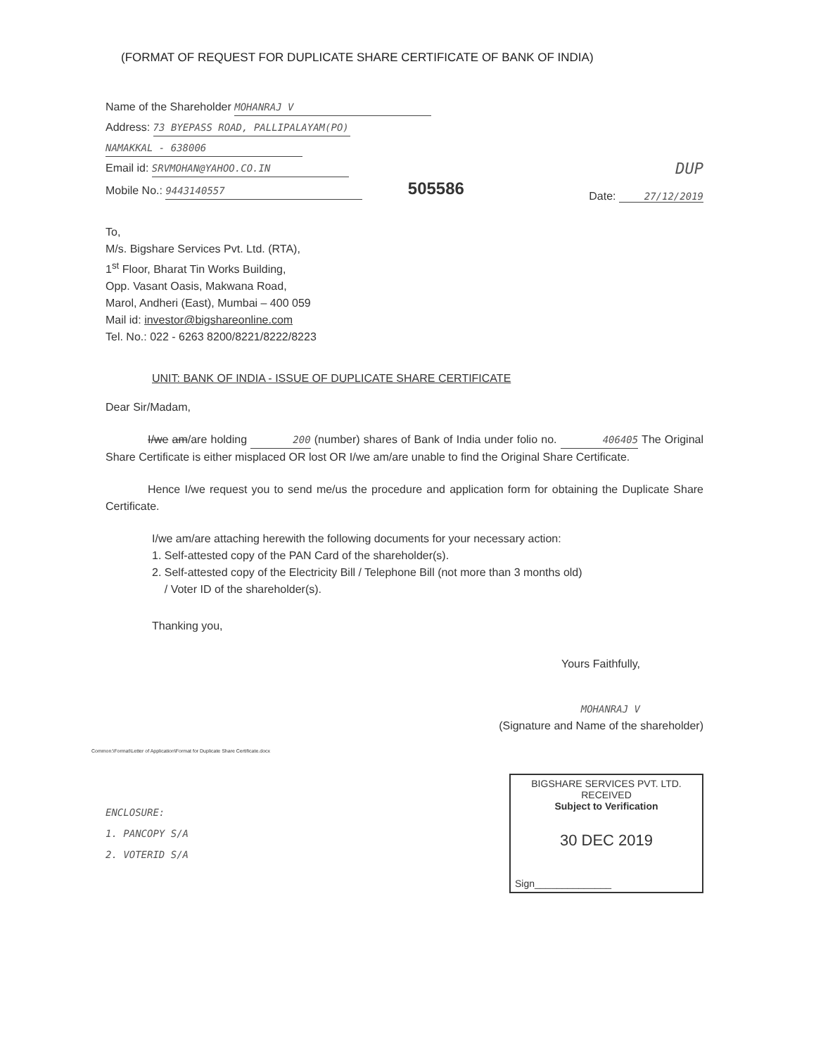(FORMAT OF REQUEST FOR DUPLICATE SHARE CERTIFICATE OF BANK OF INDIA)
Name of the Shareholder MOHANRAJ V
Address: 73 BYEPASS ROAD, PALLIPALAYAM(PO)
NAMAKKAL - 638006
Email id: SRVMOHAN@YAHOO.CO.IN
Mobile No.: 9443140557 505586
DUP
Date: 27/12/2019
To,
M/s. Bigshare Services Pvt. Ltd. (RTA),
1<sup>st</sup> Floor, Bharat Tin Works Building,
Opp. Vasant Oasis, Makwana Road,
Marol, Andheri (East), Mumbai – 400 059
Mail id: investor@bigshareonline.com
Tel. No.: 022 - 6263 8200/8221/8222/8223
UNIT: BANK OF INDIA - ISSUE OF DUPLICATE SHARE CERTIFICATE
Dear Sir/Madam,
I/we am/are holding 200 (number) shares of Bank of India under folio no. 406405 The Original Share Certificate is either misplaced OR lost OR I/we am/are unable to find the Original Share Certificate.
Hence I/we request you to send me/us the procedure and application form for obtaining the Duplicate Share Certificate.
I/we am/are attaching herewith the following documents for your necessary action:
1. Self-attested copy of the PAN Card of the shareholder(s).
2. Self-attested copy of the Electricity Bill / Telephone Bill (not more than 3 months old)
/ Voter ID of the shareholder(s).
Thanking you,
Yours Faithfully,
MOHANRAJ V
(Signature and Name of the shareholder)
Common:\Format\Letter of Application\Format for Duplicate Share Certificate.docx
ENCLOSURE:
1. PANCOPY S/A
2. VOTERID S/A
BIGSHARE SERVICES PVT. LTD.
RECEIVED
Subject to Verification
30 DEC 2019
Sign______________